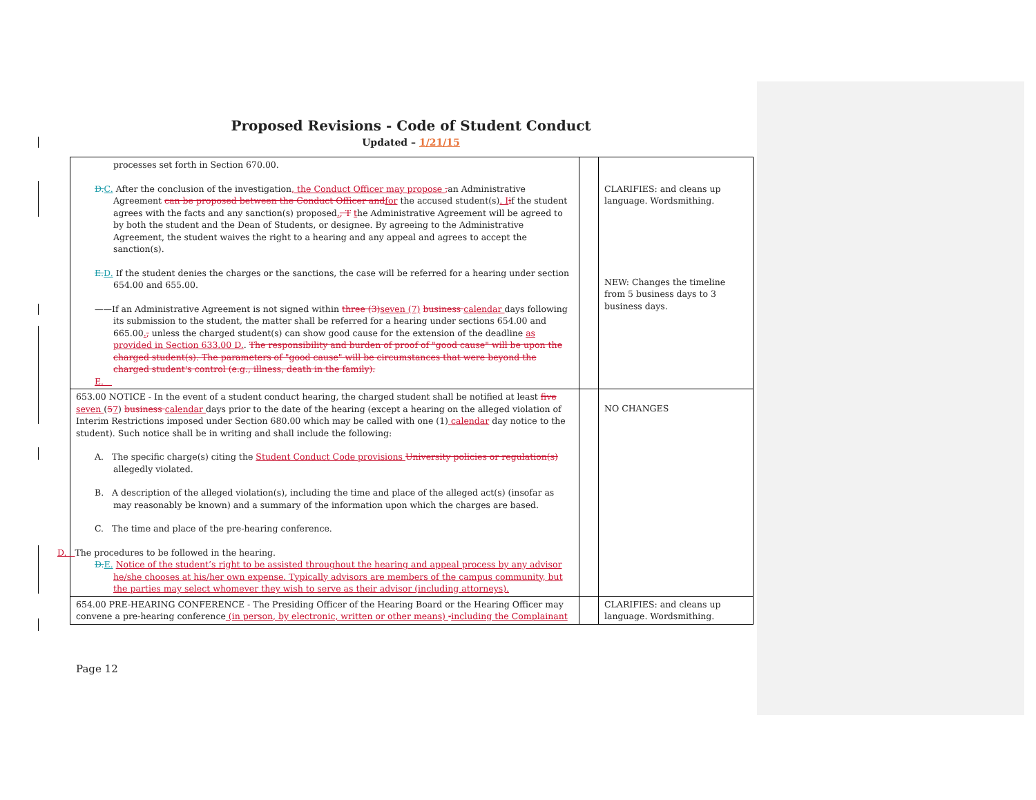Proposed Revisions - Code of Student Conduct
Updated – 1/21/15
| processes set forth in Section 670.00. D. C. After the conclusion of the investigation , the Conduct Officer may propose , an Administrative Agreement can be proposed between the Conduct Officer and for the accused student(s) . I i f the student agrees with the facts and any sanction(s) proposed . , T t he Administrative Agreement will be agreed to by both the student and the Dean of Students, or designee. By agreeing to the Administrative Agreement, the student waives the right to a hearing and any appeal and agrees to accept the sanction(s). E. D. If the student denies the charges or the sanctions, the case will be referred for a hearing under section 654.00 and 655.00. ——If an Administrative Agreement is not signed within three (3) seven (7) business calendar days following its submission to the student, the matter shall be referred for a hearing under sections 654.00 and 665.00 . , unless the charged student(s) can show good cause for the extension of the deadline as provided in Section 633.00 D. . The responsibility and burden of proof of "good cause" will be upon the charged student(s). The parameters of "good cause" will be circumstances that were beyond the charged student's control (e.g., illness, death in the family). E. | | CLARIFIES: and cleans up language. Wordsmithing. NEW: Changes the timeline from 5 business days to 3 business days. |
| 653.00 NOTICE - In the event of a student conduct hearing, the charged student shall be notified at least five seven ( 5 7 ) business calendar days prior to the date of the hearing (except a hearing on the alleged violation of Interim Restrictions imposed under Section 680.00 which may be called with one (1) calendar day notice to the student). Such notice shall be in writing and shall include the following: A. The specific charge(s) citing the Student Conduct Code provisions University policies or regulation(s) allegedly violated. B. A description of the alleged violation(s), including the time and place of the alleged act(s) (insofar as may reasonably be known) and a summary of the information upon which the charges are based. C. The time and place of the pre-hearing conference. D. The procedures to be followed in the hearing. D. E. Notice of the student’s right to be assisted throughout the hearing and appeal process by any advisor he/she chooses at his/her own expense. Typically advisors are members of the campus community, but the parties may select whomever they wish to serve as their advisor (including attorneys). | | NO CHANGES |
| 654.00 PRE-HEARING CONFERENCE - The Presiding Officer of the Hearing Board or the Hearing Officer may convene a pre-hearing conference (in person, by electronic, written or other means) - including the Complainant | | CLARIFIES: and cleans up language. Wordsmithing. |
Page 12